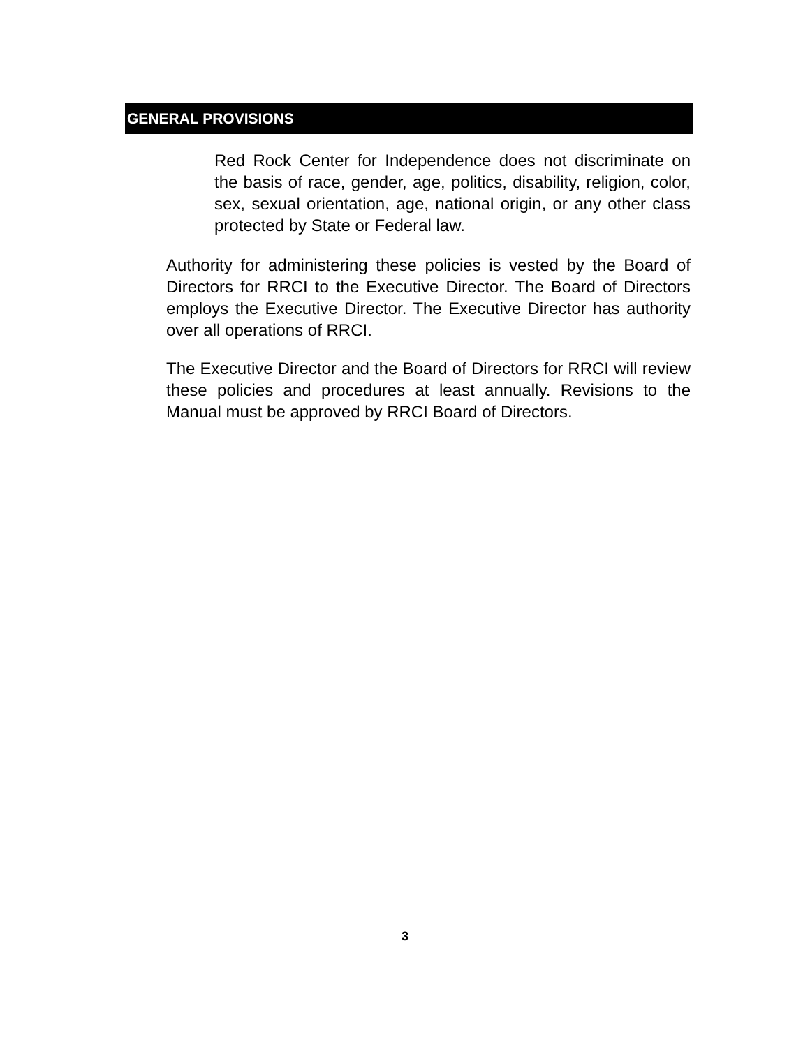GENERAL PROVISIONS
Red Rock Center for Independence does not discriminate on the basis of race, gender, age, politics, disability, religion, color, sex, sexual orientation, age, national origin, or any other class protected by State or Federal law.
Authority for administering these policies is vested by the Board of Directors for RRCI to the Executive Director. The Board of Directors employs the Executive Director. The Executive Director has authority over all operations of RRCI.
The Executive Director and the Board of Directors for RRCI will review these policies and procedures at least annually. Revisions to the Manual must be approved by RRCI Board of Directors.
3